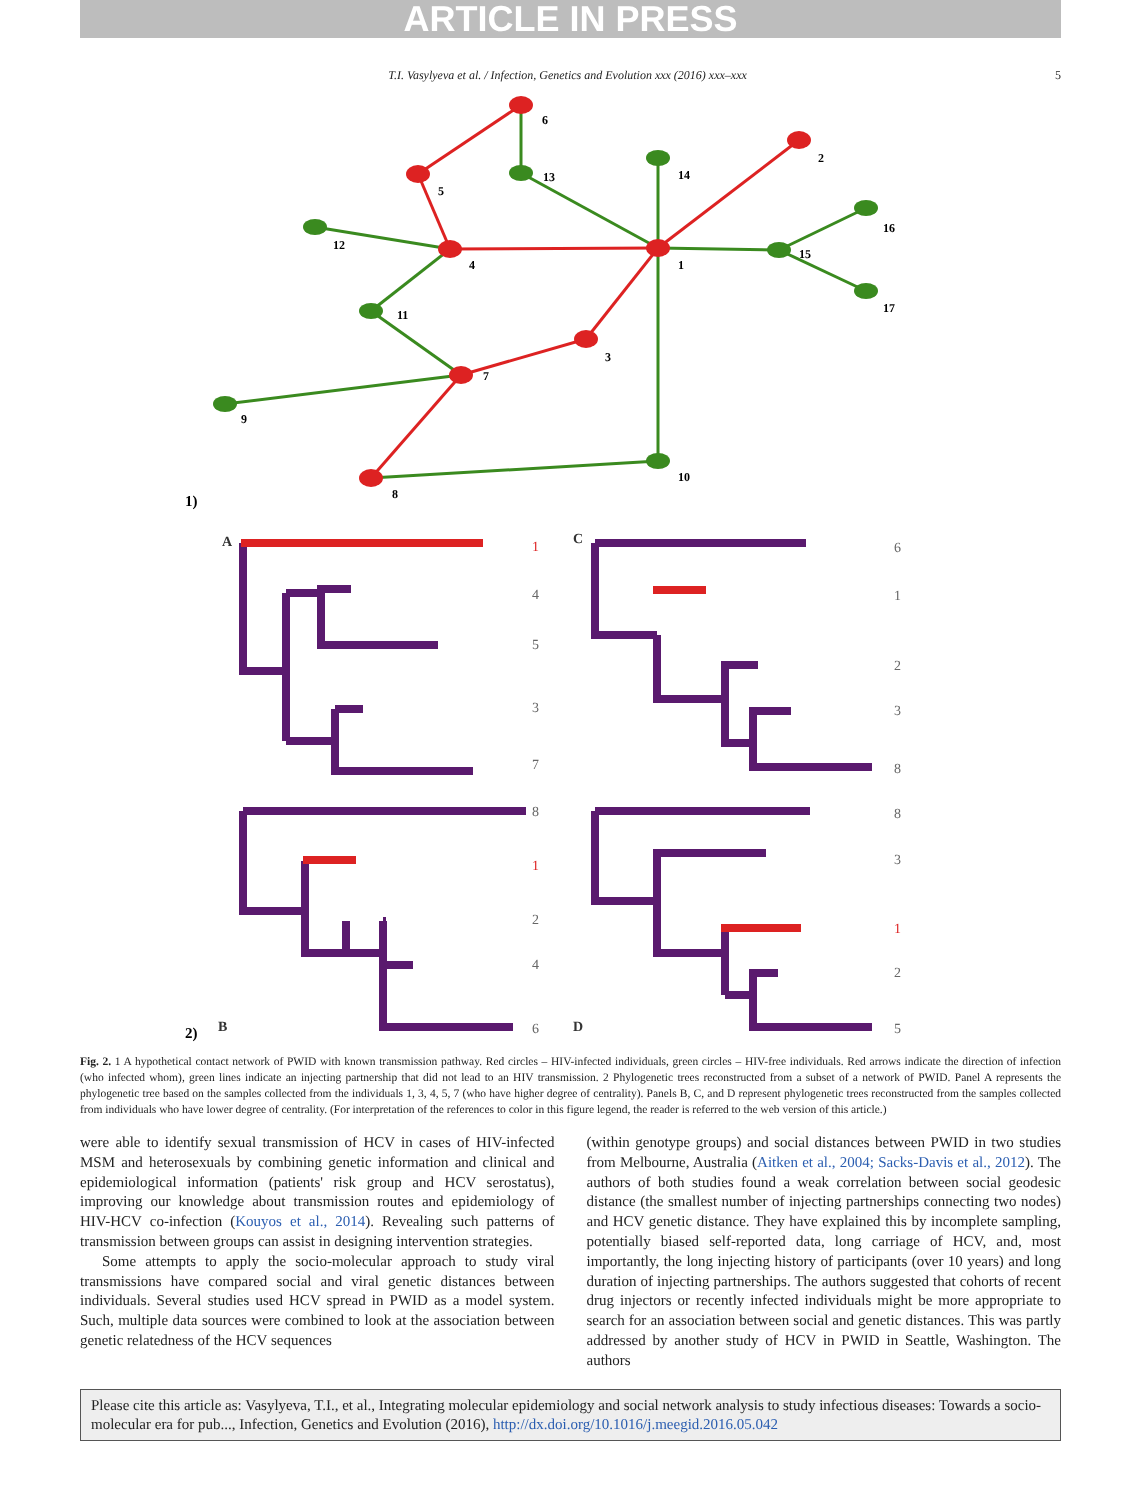ARTICLE IN PRESS
T.I. Vasylyeva et al. / Infection, Genetics and Evolution xxx (2016) xxx–xxx 5
6
2
13
14
5
16
12
4
1
15
17
11
3
7
9
10
8
1)
A
1
4
5
3
7
C
6
1
2
3
8
8
1
2
4
6
B
8
3
1
2
5
D
2)
Fig. 2. 1 A hypothetical contact network of PWID with known transmission pathway. Red circles – HIV-infected individuals, green circles – HIV-free individuals. Red arrows indicate the direction of infection (who infected whom), green lines indicate an injecting partnership that did not lead to an HIV transmission. 2 Phylogenetic trees reconstructed from a subset of a network of PWID. Panel A represents the phylogenetic tree based on the samples collected from the individuals 1, 3, 4, 5, 7 (who have higher degree of centrality). Panels B, C, and D represent phylogenetic trees reconstructed from the samples collected from individuals who have lower degree of centrality. (For interpretation of the references to color in this figure legend, the reader is referred to the web version of this article.)
were able to identify sexual transmission of HCV in cases of HIV-infected MSM and heterosexuals by combining genetic information and clinical and epidemiological information (patients' risk group and HCV serostatus), improving our knowledge about transmission routes and epidemiology of HIV-HCV co-infection (Kouyos et al., 2014). Revealing such patterns of transmission between groups can assist in designing intervention strategies.
Some attempts to apply the socio-molecular approach to study viral transmissions have compared social and viral genetic distances between individuals. Several studies used HCV spread in PWID as a model system. Such, multiple data sources were combined to look at the association between genetic relatedness of the HCV sequences
(within genotype groups) and social distances between PWID in two studies from Melbourne, Australia (Aitken et al., 2004; Sacks-Davis et al., 2012). The authors of both studies found a weak correlation between social geodesic distance (the smallest number of injecting partnerships connecting two nodes) and HCV genetic distance. They have explained this by incomplete sampling, potentially biased self-reported data, long carriage of HCV, and, most importantly, the long injecting history of participants (over 10 years) and long duration of injecting partnerships. The authors suggested that cohorts of recent drug injectors or recently infected individuals might be more appropriate to search for an association between social and genetic distances. This was partly addressed by another study of HCV in PWID in Seattle, Washington. The authors
Please cite this article as: Vasylyeva, T.I., et al., Integrating molecular epidemiology and social network analysis to study infectious diseases: Towards a socio-molecular era for pub..., Infection, Genetics and Evolution (2016), http://dx.doi.org/10.1016/j.meegid.2016.05.042